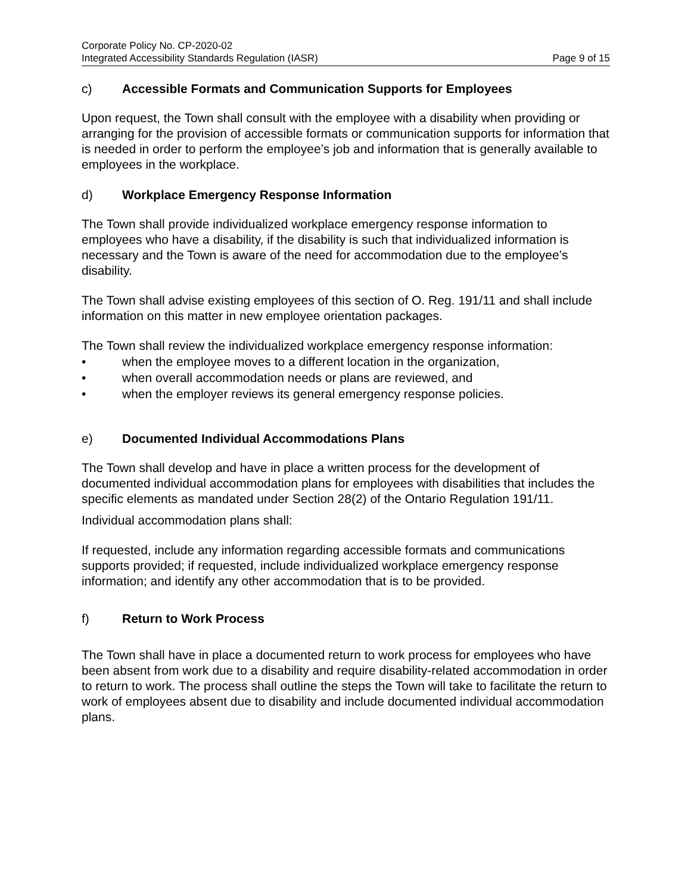Corporate Policy No. CP-2020-02
Integrated Accessibility Standards Regulation (IASR) Page 9 of 15
c) Accessible Formats and Communication Supports for Employees
Upon request, the Town shall consult with the employee with a disability when providing or arranging for the provision of accessible formats or communication supports for information that is needed in order to perform the employee’s job and information that is generally available to employees in the workplace.
d) Workplace Emergency Response Information
The Town shall provide individualized workplace emergency response information to employees who have a disability, if the disability is such that individualized information is necessary and the Town is aware of the need for accommodation due to the employee’s disability.
The Town shall advise existing employees of this section of O. Reg. 191/11 and shall include information on this matter in new employee orientation packages.
The Town shall review the individualized workplace emergency response information:
• when the employee moves to a different location in the organization,
• when overall accommodation needs or plans are reviewed, and
• when the employer reviews its general emergency response policies.
e) Documented Individual Accommodations Plans
The Town shall develop and have in place a written process for the development of documented individual accommodation plans for employees with disabilities that includes the specific elements as mandated under Section 28(2) of the Ontario Regulation 191/11.
Individual accommodation plans shall:
If requested, include any information regarding accessible formats and communications supports provided; if requested, include individualized workplace emergency response information; and identify any other accommodation that is to be provided.
f) Return to Work Process
The Town shall have in place a documented return to work process for employees who have been absent from work due to a disability and require disability-related accommodation in order to return to work. The process shall outline the steps the Town will take to facilitate the return to work of employees absent due to disability and include documented individual accommodation plans.